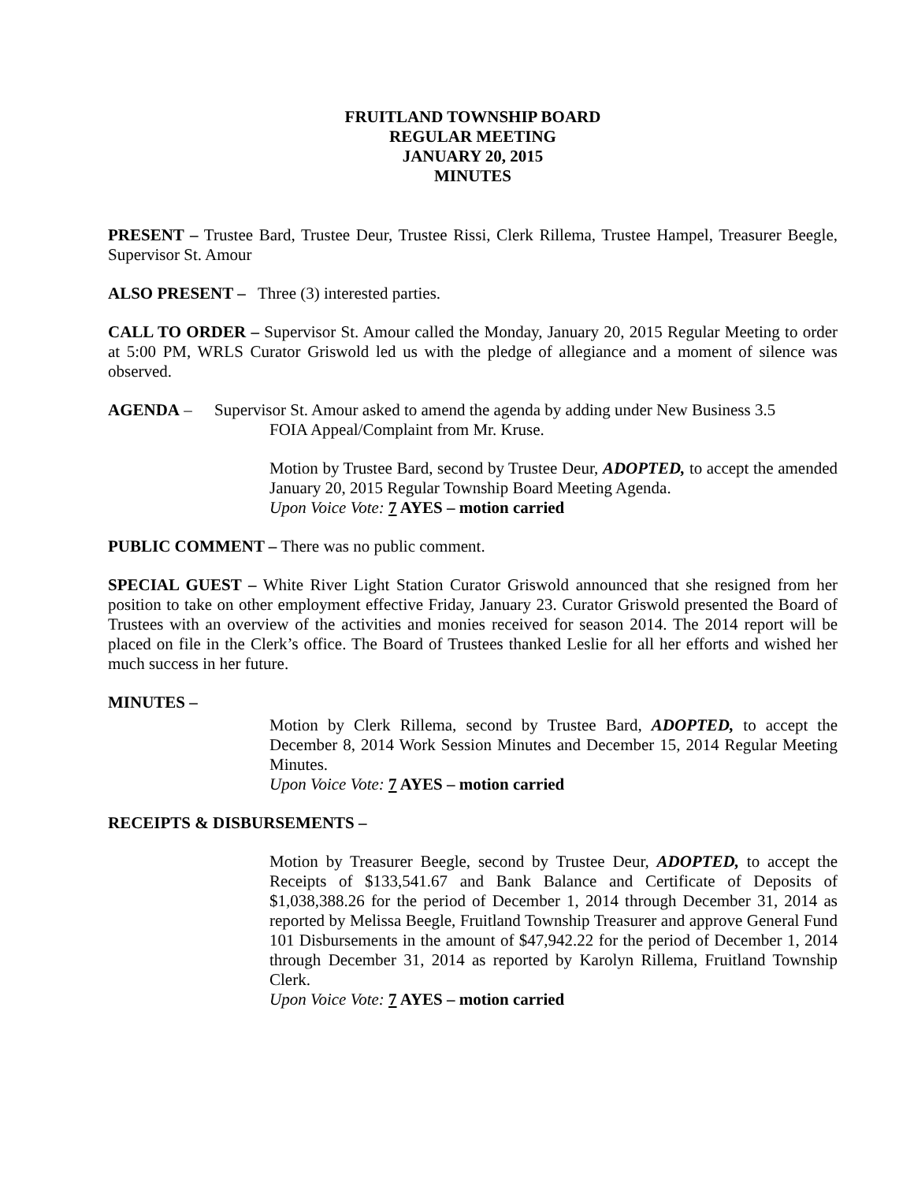FRUITLAND TOWNSHIP BOARD
REGULAR MEETING
JANUARY 20, 2015
MINUTES
PRESENT – Trustee Bard, Trustee Deur, Trustee Rissi, Clerk Rillema, Trustee Hampel, Treasurer Beegle, Supervisor St. Amour
ALSO PRESENT – Three (3) interested parties.
CALL TO ORDER – Supervisor St. Amour called the Monday, January 20, 2015 Regular Meeting to order at 5:00 PM, WRLS Curator Griswold led us with the pledge of allegiance and a moment of silence was observed.
AGENDA – Supervisor St. Amour asked to amend the agenda by adding under New Business 3.5
FOIA Appeal/Complaint from Mr. Kruse.
Motion by Trustee Bard, second by Trustee Deur, ADOPTED, to accept the amended January 20, 2015 Regular Township Board Meeting Agenda.
Upon Voice Vote: 7 AYES – motion carried
PUBLIC COMMENT – There was no public comment.
SPECIAL GUEST – White River Light Station Curator Griswold announced that she resigned from her position to take on other employment effective Friday, January 23. Curator Griswold presented the Board of Trustees with an overview of the activities and monies received for season 2014. The 2014 report will be placed on file in the Clerk’s office. The Board of Trustees thanked Leslie for all her efforts and wished her much success in her future.
MINUTES –
Motion by Clerk Rillema, second by Trustee Bard, ADOPTED, to accept the December 8, 2014 Work Session Minutes and December 15, 2014 Regular Meeting Minutes.
Upon Voice Vote: 7 AYES – motion carried
RECEIPTS & DISBURSEMENTS –
Motion by Treasurer Beegle, second by Trustee Deur, ADOPTED, to accept the Receipts of $133,541.67 and Bank Balance and Certificate of Deposits of $1,038,388.26 for the period of December 1, 2014 through December 31, 2014 as reported by Melissa Beegle, Fruitland Township Treasurer and approve General Fund 101 Disbursements in the amount of $47,942.22 for the period of December 1, 2014 through December 31, 2014 as reported by Karolyn Rillema, Fruitland Township Clerk.
Upon Voice Vote: 7 AYES – motion carried